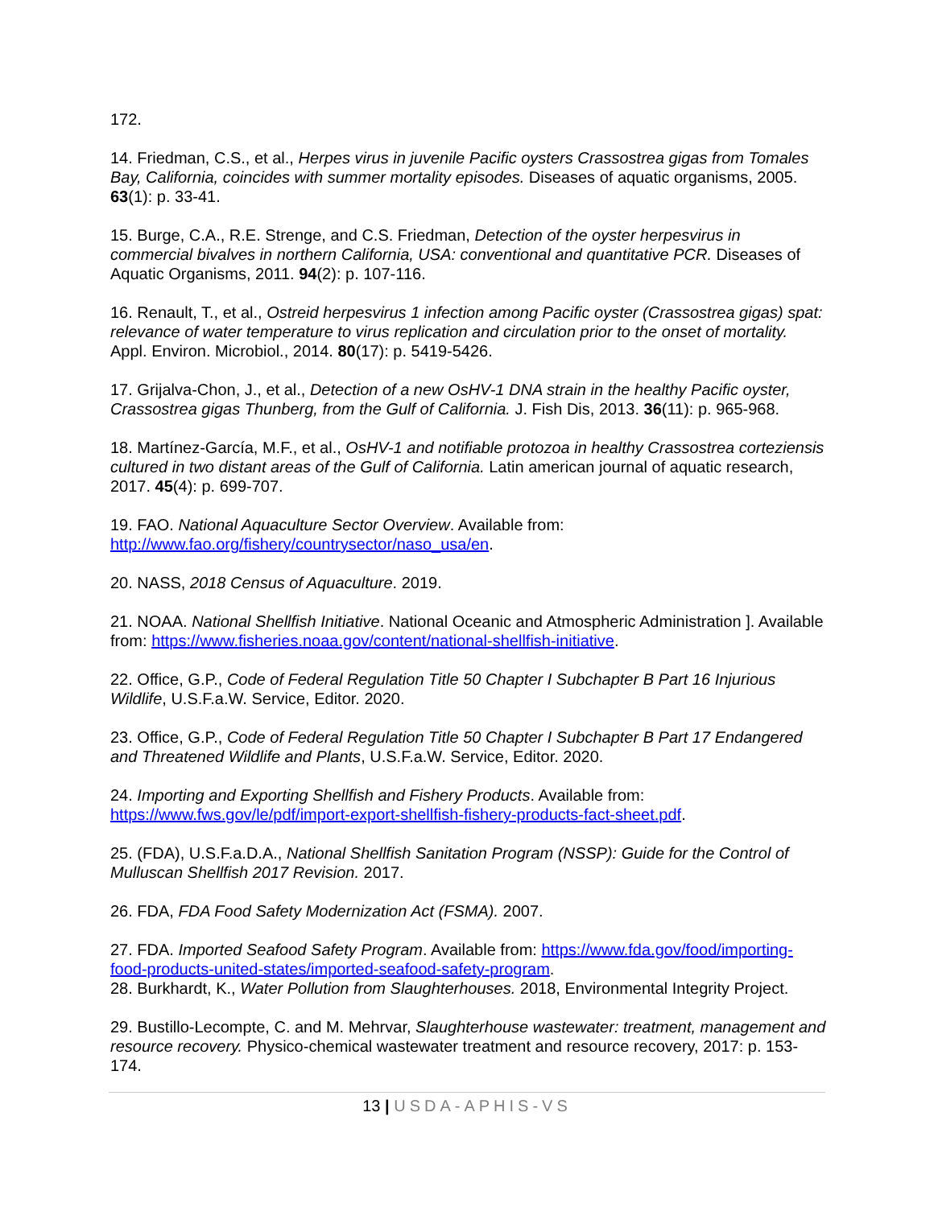172.
14. Friedman, C.S., et al., Herpes virus in juvenile Pacific oysters Crassostrea gigas from Tomales Bay, California, coincides with summer mortality episodes. Diseases of aquatic organisms, 2005. 63(1): p. 33-41.
15. Burge, C.A., R.E. Strenge, and C.S. Friedman, Detection of the oyster herpesvirus in commercial bivalves in northern California, USA: conventional and quantitative PCR. Diseases of Aquatic Organisms, 2011. 94(2): p. 107-116.
16. Renault, T., et al., Ostreid herpesvirus 1 infection among Pacific oyster (Crassostrea gigas) spat: relevance of water temperature to virus replication and circulation prior to the onset of mortality. Appl. Environ. Microbiol., 2014. 80(17): p. 5419-5426.
17. Grijalva-Chon, J., et al., Detection of a new OsHV-1 DNA strain in the healthy Pacific oyster, Crassostrea gigas Thunberg, from the Gulf of California. J. Fish Dis, 2013. 36(11): p. 965-968.
18. Martínez-García, M.F., et al., OsHV-1 and notifiable protozoa in healthy Crassostrea corteziensis cultured in two distant areas of the Gulf of California. Latin american journal of aquatic research, 2017. 45(4): p. 699-707.
19. FAO. National Aquaculture Sector Overview. Available from: http://www.fao.org/fishery/countrysector/naso_usa/en.
20. NASS, 2018 Census of Aquaculture. 2019.
21. NOAA. National Shellfish Initiative. National Oceanic and Atmospheric Administration ]. Available from: https://www.fisheries.noaa.gov/content/national-shellfish-initiative.
22. Office, G.P., Code of Federal Regulation Title 50 Chapter I Subchapter B Part 16 Injurious Wildlife, U.S.F.a.W. Service, Editor. 2020.
23. Office, G.P., Code of Federal Regulation Title 50 Chapter I Subchapter B Part 17 Endangered and Threatened Wildlife and Plants, U.S.F.a.W. Service, Editor. 2020.
24. Importing and Exporting Shellfish and Fishery Products. Available from: https://www.fws.gov/le/pdf/import-export-shellfish-fishery-products-fact-sheet.pdf.
25. (FDA), U.S.F.a.D.A., National Shellfish Sanitation Program (NSSP): Guide for the Control of Mulluscan Shellfish 2017 Revision. 2017.
26. FDA, FDA Food Safety Modernization Act (FSMA). 2007.
27. FDA. Imported Seafood Safety Program. Available from: https://www.fda.gov/food/importing-food-products-united-states/imported-seafood-safety-program.
28. Burkhardt, K., Water Pollution from Slaughterhouses. 2018, Environmental Integrity Project.
29. Bustillo-Lecompte, C. and M. Mehrvar, Slaughterhouse wastewater: treatment, management and resource recovery. Physico-chemical wastewater treatment and resource recovery, 2017: p. 153-174.
13 | USDA-APHIS-VS